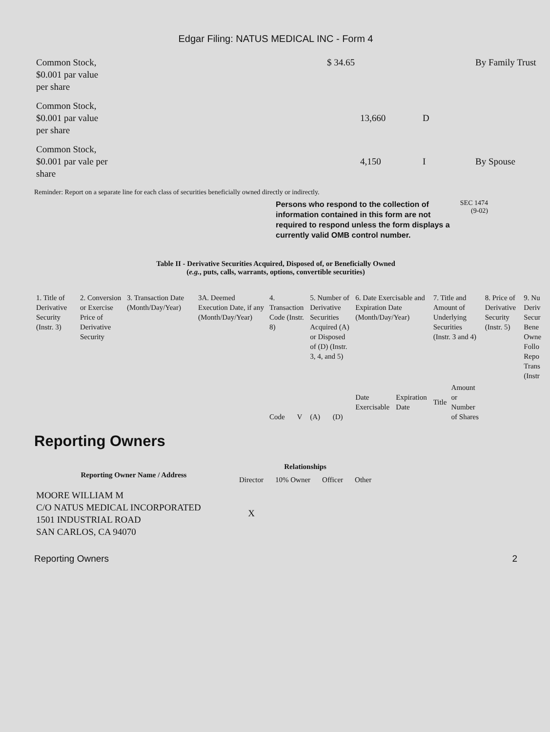Edgar Filing: NATUS MEDICAL INC - Form 4
| Common Stock, $0.001 par value per share | | $ 34.65 | | | By Family Trust |
| Common Stock, $0.001 par value per share | | | 13,660 | D | |
| Common Stock, $0.001 par vale per share | | | 4,150 | I | By Spouse |
Reminder: Report on a separate line for each class of securities beneficially owned directly or indirectly.
Persons who respond to the collection of information contained in this form are not required to respond unless the form displays a currently valid OMB control number.
SEC 1474
(9-02)
Table II - Derivative Securities Acquired, Disposed of, or Beneficially Owned
(e.g., puts, calls, warrants, options, convertible securities)
| 1. Title of Derivative Security (Instr. 3) | 2. Conversion or Exercise Price of Derivative Security | 3. Transaction Date (Month/Day/Year) | 3A. Deemed Execution Date, if any (Month/Day/Year) | 4. Transaction Code (Instr. 8) | | 5. Number of Derivative Securities Acquired (A) or Disposed of (D) (Instr. 3, 4, and 5) | | 6. Date Exercisable and Expiration Date (Month/Day/Year) | | 7. Title and Amount of Underlying Securities (Instr. 3 and 4) | | 8. Price of Derivative Security (Instr. 5) | 9. Nu Deriv Secur Bene Owne Follo Repo Trans (Instr |
| | | | | Code | V | (A) | (D) | Date Exercisable | Expiration Date | Title | Amount or Number of Shares | | |
Reporting Owners
| Reporting Owner Name / Address | Relationships | | | |
| --- | --- | --- | --- | --- |
| | Director | 10% Owner | Officer | Other |
| MOORE WILLIAM M C/O NATUS MEDICAL INCORPORATED 1501 INDUSTRIAL ROAD SAN CARLOS, CA 94070 | X | | | |
Reporting Owners 2